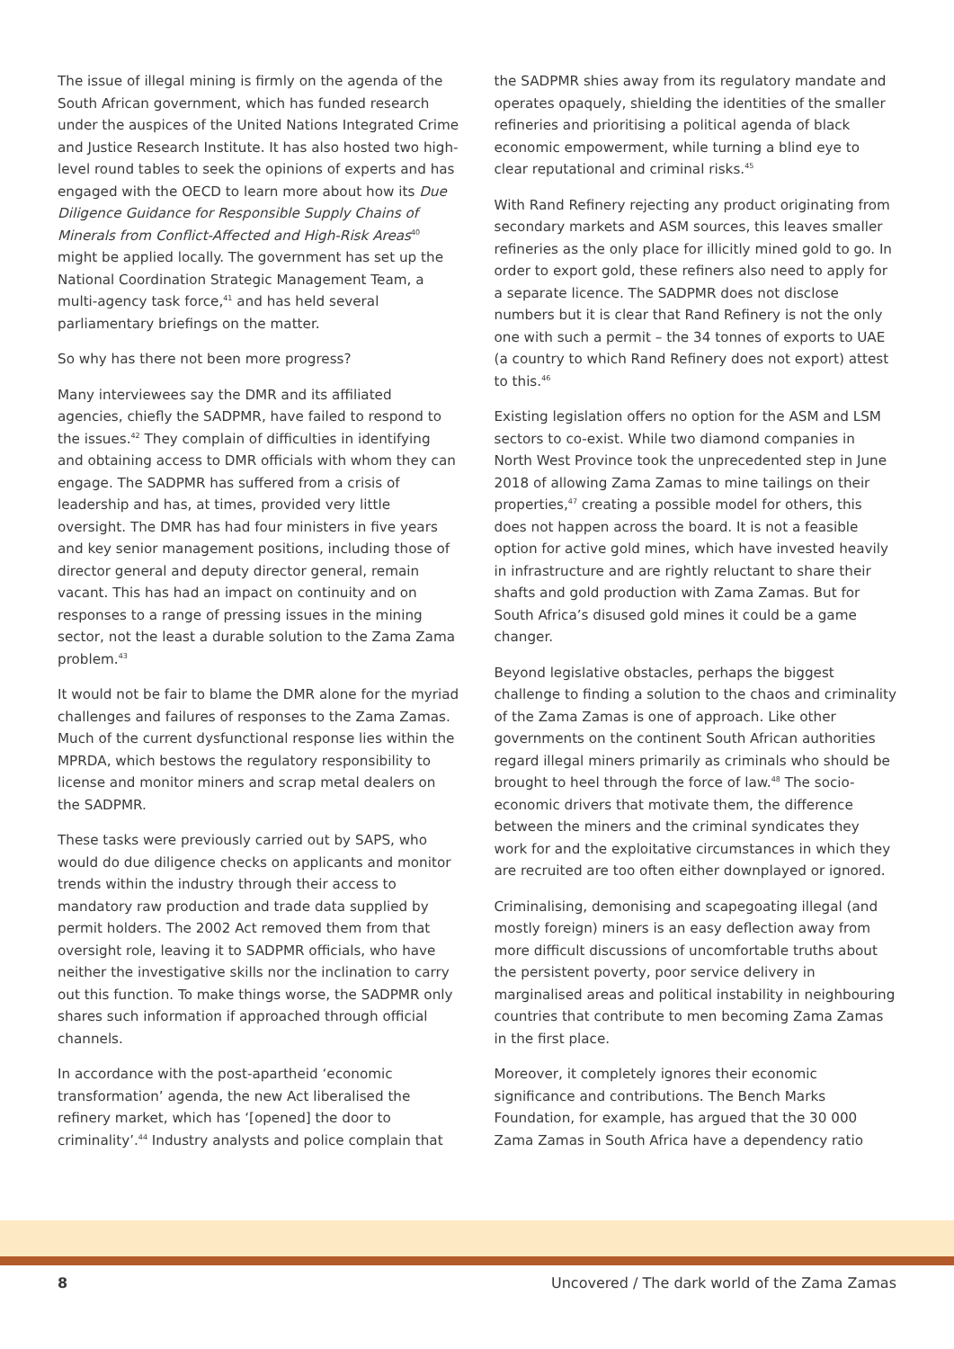The issue of illegal mining is firmly on the agenda of the South African government, which has funded research under the auspices of the United Nations Integrated Crime and Justice Research Institute. It has also hosted two high-level round tables to seek the opinions of experts and has engaged with the OECD to learn more about how its Due Diligence Guidance for Responsible Supply Chains of Minerals from Conflict-Affected and High-Risk Areas<sup>40</sup> might be applied locally. The government has set up the National Coordination Strategic Management Team, a multi-agency task force,<sup>41</sup> and has held several parliamentary briefings on the matter.
So why has there not been more progress?
Many interviewees say the DMR and its affiliated agencies, chiefly the SADPMR, have failed to respond to the issues.<sup>42</sup> They complain of difficulties in identifying and obtaining access to DMR officials with whom they can engage. The SADPMR has suffered from a crisis of leadership and has, at times, provided very little oversight. The DMR has had four ministers in five years and key senior management positions, including those of director general and deputy director general, remain vacant. This has had an impact on continuity and on responses to a range of pressing issues in the mining sector, not the least a durable solution to the Zama Zama problem.<sup>43</sup>
It would not be fair to blame the DMR alone for the myriad challenges and failures of responses to the Zama Zamas. Much of the current dysfunctional response lies within the MPRDA, which bestows the regulatory responsibility to license and monitor miners and scrap metal dealers on the SADPMR.
These tasks were previously carried out by SAPS, who would do due diligence checks on applicants and monitor trends within the industry through their access to mandatory raw production and trade data supplied by permit holders. The 2002 Act removed them from that oversight role, leaving it to SADPMR officials, who have neither the investigative skills nor the inclination to carry out this function. To make things worse, the SADPMR only shares such information if approached through official channels.
In accordance with the post-apartheid ‘economic transformation’ agenda, the new Act liberalised the refinery market, which has ‘[opened] the door to criminality’.<sup>44</sup> Industry analysts and police complain that
the SADPMR shies away from its regulatory mandate and operates opaquely, shielding the identities of the smaller refineries and prioritising a political agenda of black economic empowerment, while turning a blind eye to clear reputational and criminal risks.<sup>45</sup>
With Rand Refinery rejecting any product originating from secondary markets and ASM sources, this leaves smaller refineries as the only place for illicitly mined gold to go. In order to export gold, these refiners also need to apply for a separate licence. The SADPMR does not disclose numbers but it is clear that Rand Refinery is not the only one with such a permit – the 34 tonnes of exports to UAE (a country to which Rand Refinery does not export) attest to this.<sup>46</sup>
Existing legislation offers no option for the ASM and LSM sectors to co-exist. While two diamond companies in North West Province took the unprecedented step in June 2018 of allowing Zama Zamas to mine tailings on their properties,<sup>47</sup> creating a possible model for others, this does not happen across the board. It is not a feasible option for active gold mines, which have invested heavily in infrastructure and are rightly reluctant to share their shafts and gold production with Zama Zamas. But for South Africa’s disused gold mines it could be a game changer.
Beyond legislative obstacles, perhaps the biggest challenge to finding a solution to the chaos and criminality of the Zama Zamas is one of approach. Like other governments on the continent South African authorities regard illegal miners primarily as criminals who should be brought to heel through the force of law.<sup>48</sup> The socio-economic drivers that motivate them, the difference between the miners and the criminal syndicates they work for and the exploitative circumstances in which they are recruited are too often either downplayed or ignored.
Criminalising, demonising and scapegoating illegal (and mostly foreign) miners is an easy deflection away from more difficult discussions of uncomfortable truths about the persistent poverty, poor service delivery in marginalised areas and political instability in neighbouring countries that contribute to men becoming Zama Zamas in the first place.
Moreover, it completely ignores their economic significance and contributions. The Bench Marks Foundation, for example, has argued that the 30 000 Zama Zamas in South Africa have a dependency ratio
8 Uncovered / The dark world of the Zama Zamas